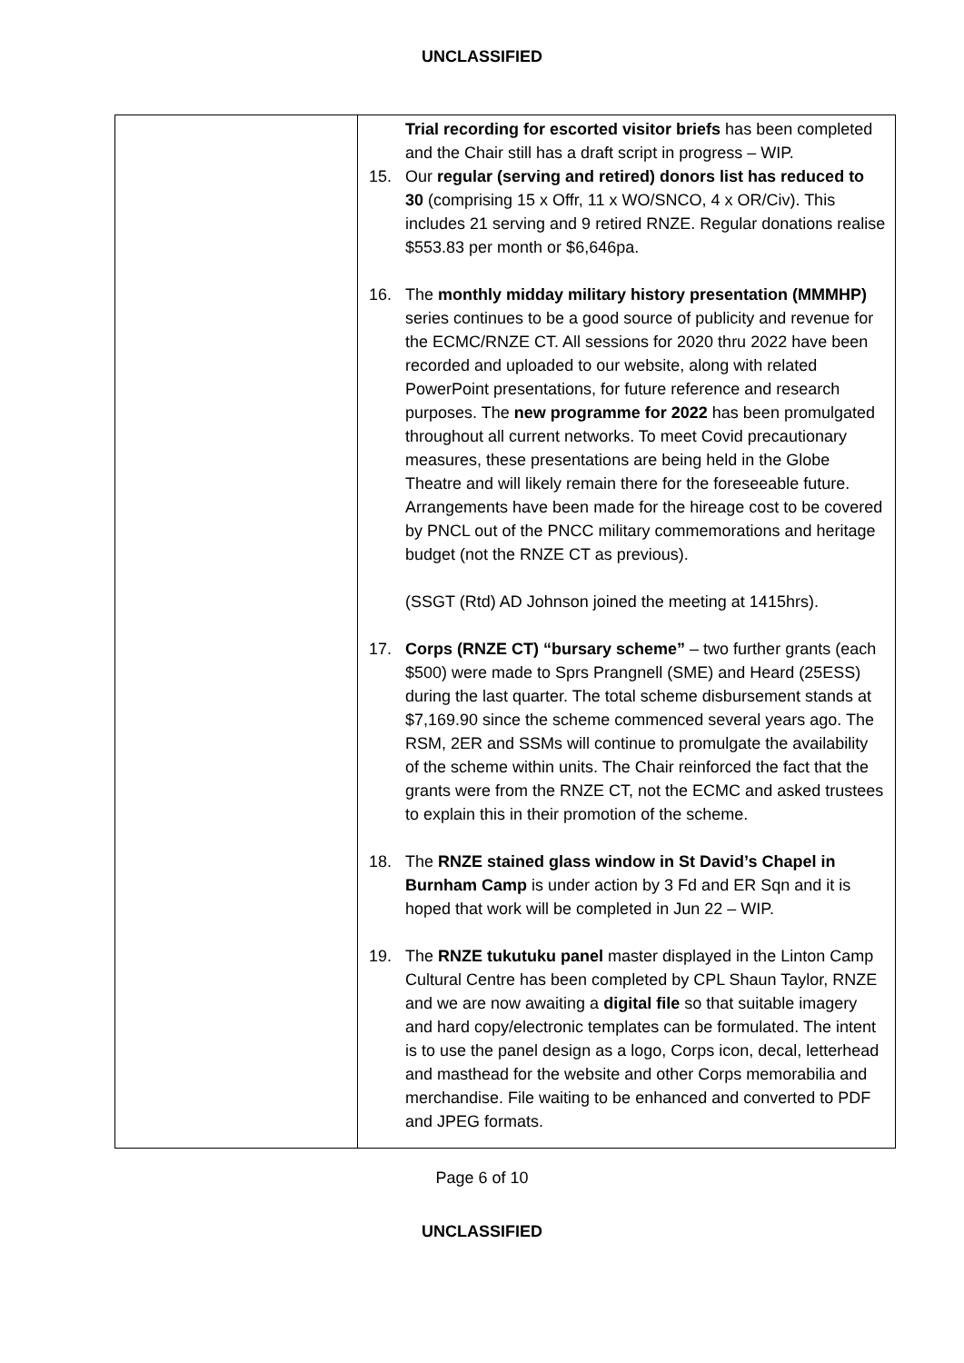UNCLASSIFIED
| | Trial recording for escorted visitor briefs has been completed and the Chair still has a draft script in progress – WIP. 15. Our regular (serving and retired) donors list has reduced to 30 (comprising 15 x Offr, 11 x WO/SNCO, 4 x OR/Civ). This includes 21 serving and 9 retired RNZE. Regular donations realise $553.83 per month or $6,646pa. 16. The monthly midday military history presentation (MMMHP) series continues to be a good source of publicity and revenue for the ECMC/RNZE CT. All sessions for 2020 thru 2022 have been recorded and uploaded to our website, along with related PowerPoint presentations, for future reference and research purposes. The new programme for 2022 has been promulgated throughout all current networks. To meet Covid precautionary measures, these presentations are being held in the Globe Theatre and will likely remain there for the foreseeable future. Arrangements have been made for the hireage cost to be covered by PNCL out of the PNCC military commemorations and heritage budget (not the RNZE CT as previous). (SSGT (Rtd) AD Johnson joined the meeting at 1415hrs). 17. Corps (RNZE CT) “bursary scheme” – two further grants (each $500) were made to Sprs Prangnell (SME) and Heard (25ESS) during the last quarter. The total scheme disbursement stands at $7,169.90 since the scheme commenced several years ago. The RSM, 2ER and SSMs will continue to promulgate the availability of the scheme within units. The Chair reinforced the fact that the grants were from the RNZE CT, not the ECMC and asked trustees to explain this in their promotion of the scheme. 18. The RNZE stained glass window in St David’s Chapel in Burnham Camp is under action by 3 Fd and ER Sqn and it is hoped that work will be completed in Jun 22 – WIP. 19. The RNZE tukutuku panel master displayed in the Linton Camp Cultural Centre has been completed by CPL Shaun Taylor, RNZE and we are now awaiting a digital file so that suitable imagery and hard copy/electronic templates can be formulated. The intent is to use the panel design as a logo, Corps icon, decal, letterhead and masthead for the website and other Corps memorabilia and merchandise. File waiting to be enhanced and converted to PDF and JPEG formats. |
Page 6 of 10
UNCLASSIFIED